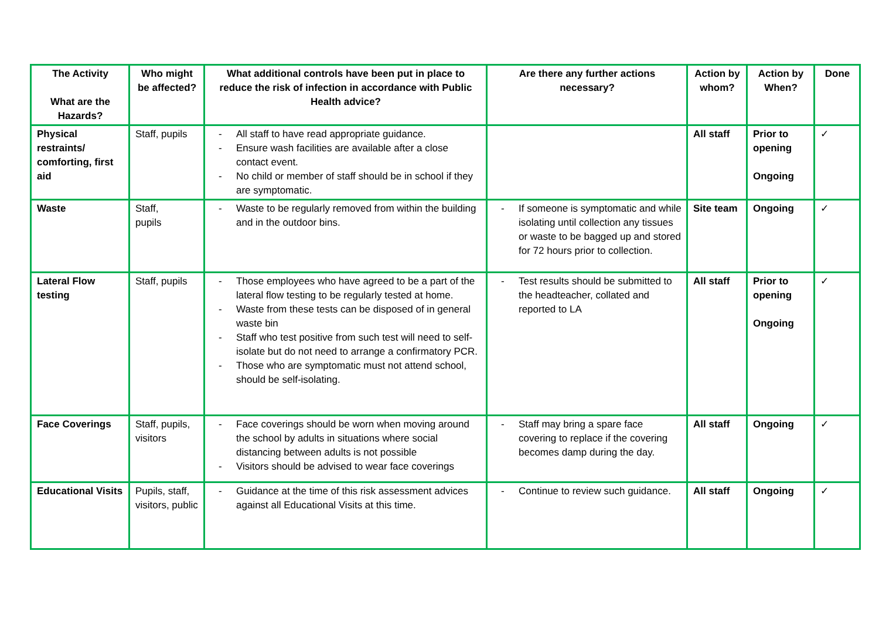| The Activity What are the Hazards? | Who might be affected? | What additional controls have been put in place to reduce the risk of infection in accordance with Public Health advice? | Are there any further actions necessary? | Action by whom? | Action by When? | Done |
| --- | --- | --- | --- | --- | --- | --- |
| Physical restraints/ comforting, first aid | Staff, pupils | - All staff to have read appropriate guidance. - Ensure wash facilities are available after a close contact event. - No child or member of staff should be in school if they are symptomatic. | | All staff | Prior to opening Ongoing | ✓ |
| Waste | Staff, pupils | - Waste to be regularly removed from within the building and in the outdoor bins. | - If someone is symptomatic and while isolating until collection any tissues or waste to be bagged up and stored for 72 hours prior to collection. | Site team | Ongoing | ✓ |
| Lateral Flow testing | Staff, pupils | - Those employees who have agreed to be a part of the lateral flow testing to be regularly tested at home. - Waste from these tests can be disposed of in general waste bin - Staff who test positive from such test will need to self-isolate but do not need to arrange a confirmatory PCR. - Those who are symptomatic must not attend school, should be self-isolating. | - Test results should be submitted to the headteacher, collated and reported to LA | All staff | Prior to opening Ongoing | ✓ |
| Face Coverings | Staff, pupils, visitors | - Face coverings should be worn when moving around the school by adults in situations where social distancing between adults is not possible - Visitors should be advised to wear face coverings | - Staff may bring a spare face covering to replace if the covering becomes damp during the day. | All staff | Ongoing | ✓ |
| Educational Visits | Pupils, staff, visitors, public | - Guidance at the time of this risk assessment advices against all Educational Visits at this time. | - Continue to review such guidance. | All staff | Ongoing | ✓ |